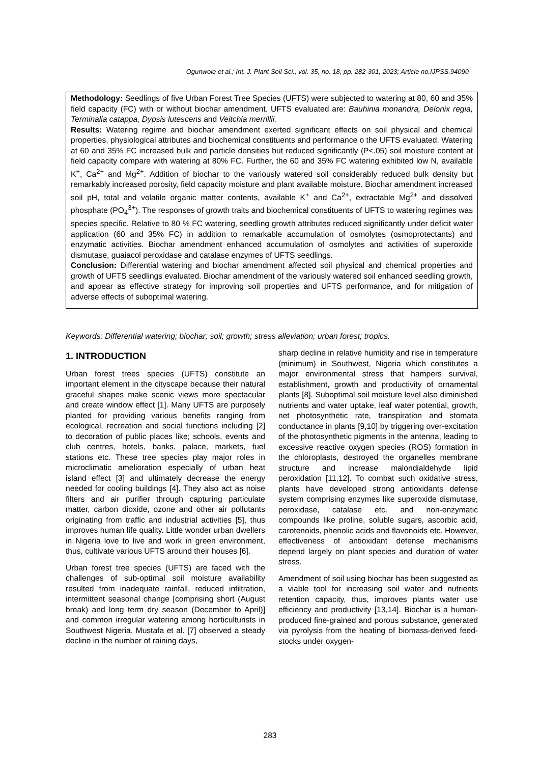Ogunwole et al.; Int. J. Plant Soil Sci., vol. 35, no. 18, pp. 282-301, 2023; Article no.IJPSS.94090
Methodology: Seedlings of five Urban Forest Tree Species (UFTS) were subjected to watering at 80, 60 and 35% field capacity (FC) with or without biochar amendment. UFTS evaluated are: Bauhinia monandra, Delonix regia, Terminalia catappa, Dypsis lutescens and Veitchia merrillii.
Results: Watering regime and biochar amendment exerted significant effects on soil physical and chemical properties, physiological attributes and biochemical constituents and performance o the UFTS evaluated. Watering at 60 and 35% FC increased bulk and particle densities but reduced significantly (P<.05) soil moisture content at field capacity compare with watering at 80% FC. Further, the 60 and 35% FC watering exhibited low N, available K<sup>+</sup>, Ca<sup>2+</sup> and Mg<sup>2+</sup>. Addition of biochar to the variously watered soil considerably reduced bulk density but remarkably increased porosity, field capacity moisture and plant available moisture. Biochar amendment increased soil pH, total and volatile organic matter contents, available K<sup>+</sup> and Ca<sup>2+</sup>, extractable Mg<sup>2+</sup> and dissolved phosphate (PO<sub>4</sub><sup>3+</sup>). The responses of growth traits and biochemical constituents of UFTS to watering regimes was species specific. Relative to 80 % FC watering, seedling growth attributes reduced significantly under deficit water application (60 and 35% FC) in addition to remarkable accumulation of osmolytes (osmoprotectants) and enzymatic activities. Biochar amendment enhanced accumulation of osmolytes and activities of superoxide dismutase, guaiacol peroxidase and catalase enzymes of UFTS seedlings.
Conclusion: Differential watering and biochar amendment affected soil physical and chemical properties and growth of UFTS seedlings evaluated. Biochar amendment of the variously watered soil enhanced seedling growth, and appear as effective strategy for improving soil properties and UFTS performance, and for mitigation of adverse effects of suboptimal watering.
Keywords: Differential watering; biochar; soil; growth; stress alleviation; urban forest; tropics.
1. INTRODUCTION
Urban forest trees species (UFTS) constitute an important element in the cityscape because their natural graceful shapes make scenic views more spectacular and create window effect [1]. Many UFTS are purposely planted for providing various benefits ranging from ecological, recreation and social functions including [2] to decoration of public places like; schools, events and club centres, hotels, banks, palace, markets, fuel stations etc. These tree species play major roles in microclimatic amelioration especially of urban heat island effect [3] and ultimately decrease the energy needed for cooling buildings [4]. They also act as noise filters and air purifier through capturing particulate matter, carbon dioxide, ozone and other air pollutants originating from traffic and industrial activities [5], thus improves human life quality. Little wonder urban dwellers in Nigeria love to live and work in green environment, thus, cultivate various UFTS around their houses [6].
Urban forest tree species (UFTS) are faced with the challenges of sub-optimal soil moisture availability resulted from inadequate rainfall, reduced infiltration, intermittent seasonal change [comprising short (August break) and long term dry season (December to April)] and common irregular watering among horticulturists in Southwest Nigeria. Mustafa et al. [7] observed a steady decline in the number of raining days,
sharp decline in relative humidity and rise in temperature (minimum) in Southwest, Nigeria which constitutes a major environmental stress that hampers survival, establishment, growth and productivity of ornamental plants [8]. Suboptimal soil moisture level also diminished nutrients and water uptake, leaf water potential, growth, net photosynthetic rate, transpiration and stomata conductance in plants [9,10] by triggering over-excitation of the photosynthetic pigments in the antenna, leading to excessive reactive oxygen species (ROS) formation in the chloroplasts, destroyed the organelles membrane structure and increase malondialdehyde lipid peroxidation [11,12]. To combat such oxidative stress, plants have developed strong antioxidants defense system comprising enzymes like superoxide dismutase, peroxidase, catalase etc. and non-enzymatic compounds like proline, soluble sugars, ascorbic acid, carotenoids, phenolic acids and flavonoids etc. However, effectiveness of antioxidant defense mechanisms depend largely on plant species and duration of water stress.
Amendment of soil using biochar has been suggested as a viable tool for increasing soil water and nutrients retention capacity, thus, improves plants water use efficiency and productivity [13,14]. Biochar is a human-produced fine-grained and porous substance, generated via pyrolysis from the heating of biomass-derived feed-stocks under oxygen-
283